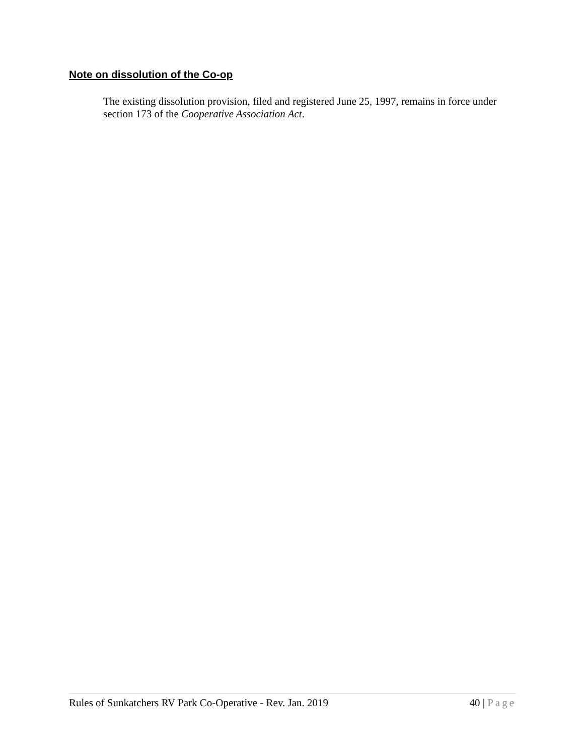Note on dissolution of the Co-op
The existing dissolution provision, filed and registered June 25, 1997, remains in force under section 173 of the Cooperative Association Act.
Rules of Sunkatchers RV Park Co-Operative - Rev. Jan. 2019 40 | Page